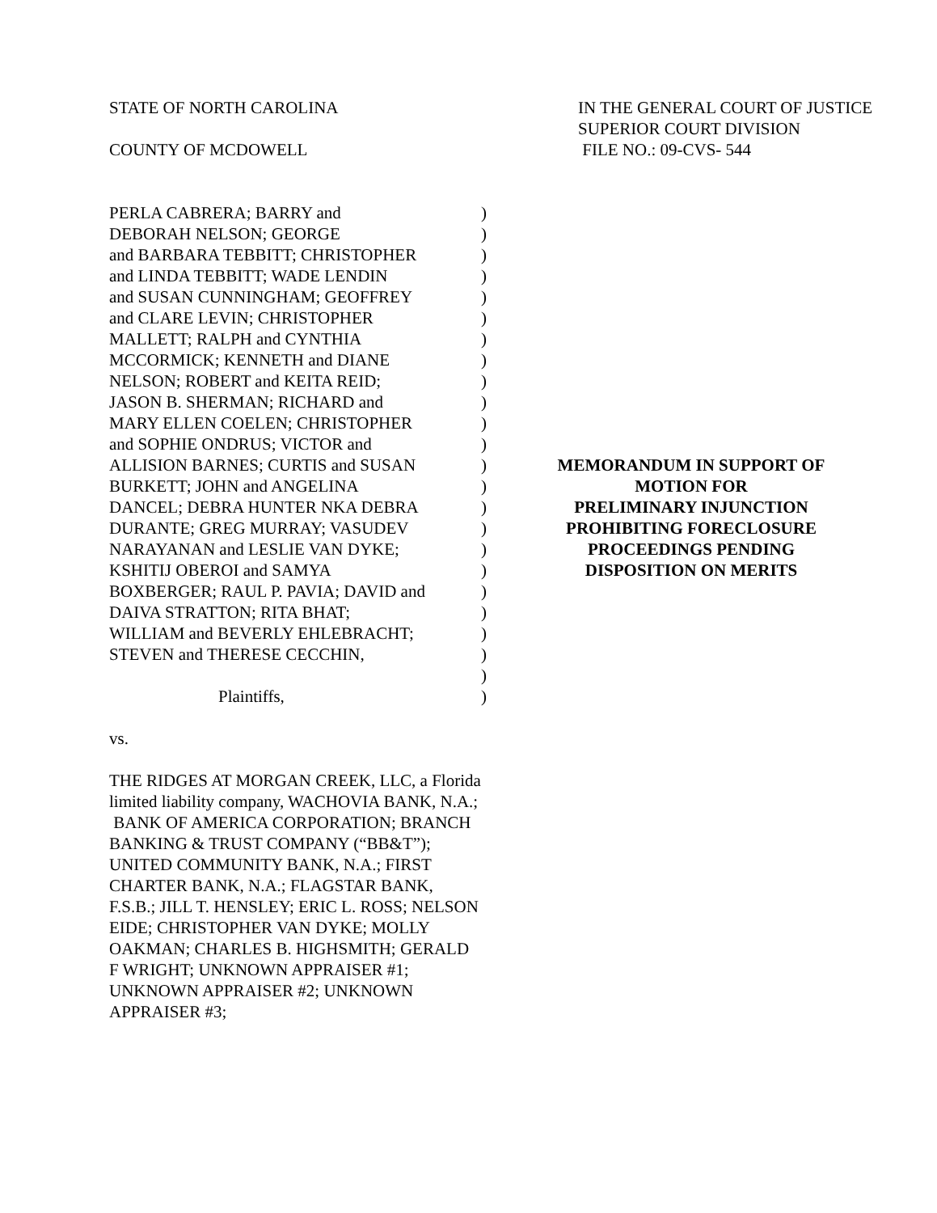STATE OF NORTH CAROLINA IN THE GENERAL COURT OF JUSTICE
SUPERIOR COURT DIVISION
COUNTY OF MCDOWELL FILE NO.: 09-CVS- 544
PERLA CABRERA; BARRY and
DEBORAH NELSON; GEORGE
and BARBARA TEBBITT; CHRISTOPHER
and LINDA TEBBITT; WADE LENDIN
and SUSAN CUNNINGHAM; GEOFFREY
and CLARE LEVIN; CHRISTOPHER
MALLETT; RALPH and CYNTHIA
MCCORMICK; KENNETH and DIANE
NELSON; ROBERT and KEITA REID;
JASON B. SHERMAN; RICHARD and
MARY ELLEN COELEN; CHRISTOPHER
and SOPHIE ONDRUS; VICTOR and
ALLISION BARNES; CURTIS and SUSAN
BURKETT; JOHN and ANGELINA
DANCEL; DEBRA HUNTER NKA DEBRA
DURANTE; GREG MURRAY; VASUDEV
NARAYANAN and LESLIE VAN DYKE;
KSHITIJ OBEROI and SAMYA
BOXBERGER; RAUL P. PAVIA; DAVID and
DAIVA STRATTON; RITA BHAT;
WILLIAM and BEVERLY EHLEBRACHT;
STEVEN and THERESE CECCHIN,
Plaintiffs,
)
)
)
)
)
)
)
)
)
)
)
)
)
)
)
)
)
)
)
)
)
)
)
)
MEMORANDUM IN SUPPORT OF
MOTION FOR
PRELIMINARY INJUNCTION
PROHIBITING FORECLOSURE
PROCEEDINGS PENDING
DISPOSITION ON MERITS
vs.
THE RIDGES AT MORGAN CREEK, LLC, a Florida limited liability company, WACHOVIA BANK, N.A.; BANK OF AMERICA CORPORATION; BRANCH BANKING & TRUST COMPANY (“BB&T”); UNITED COMMUNITY BANK, N.A.; FIRST CHARTER BANK, N.A.; FLAGSTAR BANK, F.S.B.; JILL T. HENSLEY; ERIC L. ROSS; NELSON EIDE; CHRISTOPHER VAN DYKE; MOLLY OAKMAN; CHARLES B. HIGHSMITH; GERALD F WRIGHT; UNKNOWN APPRAISER #1; UNKNOWN APPRAISER #2; UNKNOWN APPRAISER #3;